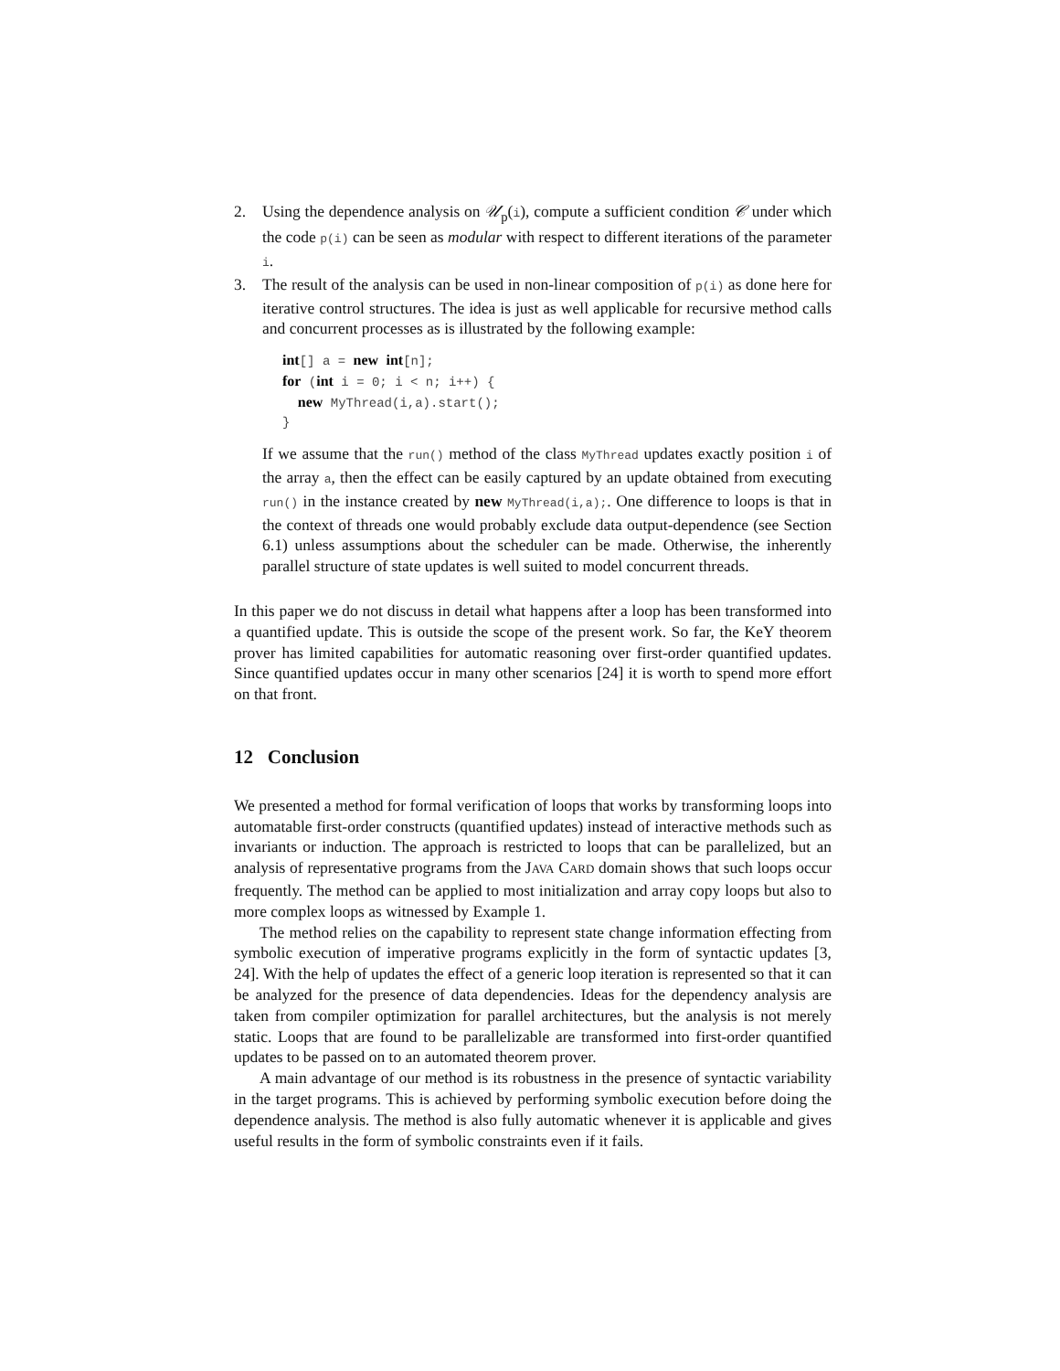2. Using the dependence analysis on 𝒰<sub>p</sub>(i), compute a sufficient condition 𝒞 under which the code p(i) can be seen as modular with respect to different iterations of the parameter i.
3. The result of the analysis can be used in non-linear composition of p(i) as done here for iterative control structures. The idea is just as well applicable for recursive method calls and concurrent processes as is illustrated by the following example:
int[] a = new int[n];
for (int i = 0; i < n; i++) {
  new MyThread(i,a).start();
}
If we assume that the run() method of the class MyThread updates exactly position i of the array a, then the effect can be easily captured by an update obtained from executing run() in the instance created by new MyThread(i,a);. One difference to loops is that in the context of threads one would probably exclude data output-dependence (see Section 6.1) unless assumptions about the scheduler can be made. Otherwise, the inherently parallel structure of state updates is well suited to model concurrent threads.
In this paper we do not discuss in detail what happens after a loop has been transformed into a quantified update. This is outside the scope of the present work. So far, the KeY theorem prover has limited capabilities for automatic reasoning over first-order quantified updates. Since quantified updates occur in many other scenarios [24] it is worth to spend more effort on that front.
12 Conclusion
We presented a method for formal verification of loops that works by transforming loops into automatable first-order constructs (quantified updates) instead of interactive methods such as invariants or induction. The approach is restricted to loops that can be parallelized, but an analysis of representative programs from the JAVA CARD domain shows that such loops occur frequently. The method can be applied to most initialization and array copy loops but also to more complex loops as witnessed by Example 1.
The method relies on the capability to represent state change information effecting from symbolic execution of imperative programs explicitly in the form of syntactic updates [3, 24]. With the help of updates the effect of a generic loop iteration is represented so that it can be analyzed for the presence of data dependencies. Ideas for the dependency analysis are taken from compiler optimization for parallel architectures, but the analysis is not merely static. Loops that are found to be parallelizable are transformed into first-order quantified updates to be passed on to an automated theorem prover.
A main advantage of our method is its robustness in the presence of syntactic variability in the target programs. This is achieved by performing symbolic execution before doing the dependence analysis. The method is also fully automatic whenever it is applicable and gives useful results in the form of symbolic constraints even if it fails.